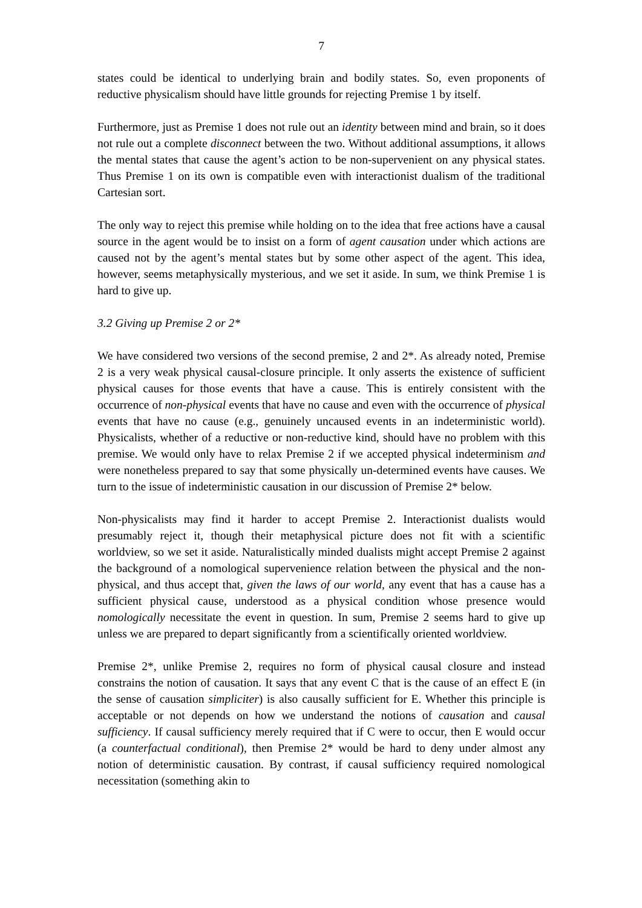7
states could be identical to underlying brain and bodily states. So, even proponents of reductive physicalism should have little grounds for rejecting Premise 1 by itself.
Furthermore, just as Premise 1 does not rule out an identity between mind and brain, so it does not rule out a complete disconnect between the two. Without additional assumptions, it allows the mental states that cause the agent’s action to be non-supervenient on any physical states. Thus Premise 1 on its own is compatible even with interactionist dualism of the traditional Cartesian sort.
The only way to reject this premise while holding on to the idea that free actions have a causal source in the agent would be to insist on a form of agent causation under which actions are caused not by the agent’s mental states but by some other aspect of the agent. This idea, however, seems metaphysically mysterious, and we set it aside. In sum, we think Premise 1 is hard to give up.
3.2 Giving up Premise 2 or 2*
We have considered two versions of the second premise, 2 and 2*. As already noted, Premise 2 is a very weak physical causal-closure principle. It only asserts the existence of sufficient physical causes for those events that have a cause. This is entirely consistent with the occurrence of non-physical events that have no cause and even with the occurrence of physical events that have no cause (e.g., genuinely uncaused events in an indeterministic world). Physicalists, whether of a reductive or non-reductive kind, should have no problem with this premise. We would only have to relax Premise 2 if we accepted physical indeterminism and were nonetheless prepared to say that some physically un-determined events have causes. We turn to the issue of indeterministic causation in our discussion of Premise 2* below.
Non-physicalists may find it harder to accept Premise 2. Interactionist dualists would presumably reject it, though their metaphysical picture does not fit with a scientific worldview, so we set it aside. Naturalistically minded dualists might accept Premise 2 against the background of a nomological supervenience relation between the physical and the non-physical, and thus accept that, given the laws of our world, any event that has a cause has a sufficient physical cause, understood as a physical condition whose presence would nomologically necessitate the event in question. In sum, Premise 2 seems hard to give up unless we are prepared to depart significantly from a scientifically oriented worldview.
Premise 2*, unlike Premise 2, requires no form of physical causal closure and instead constrains the notion of causation. It says that any event C that is the cause of an effect E (in the sense of causation simpliciter) is also causally sufficient for E. Whether this principle is acceptable or not depends on how we understand the notions of causation and causal sufficiency. If causal sufficiency merely required that if C were to occur, then E would occur (a counterfactual conditional), then Premise 2* would be hard to deny under almost any notion of deterministic causation. By contrast, if causal sufficiency required nomological necessitation (something akin to